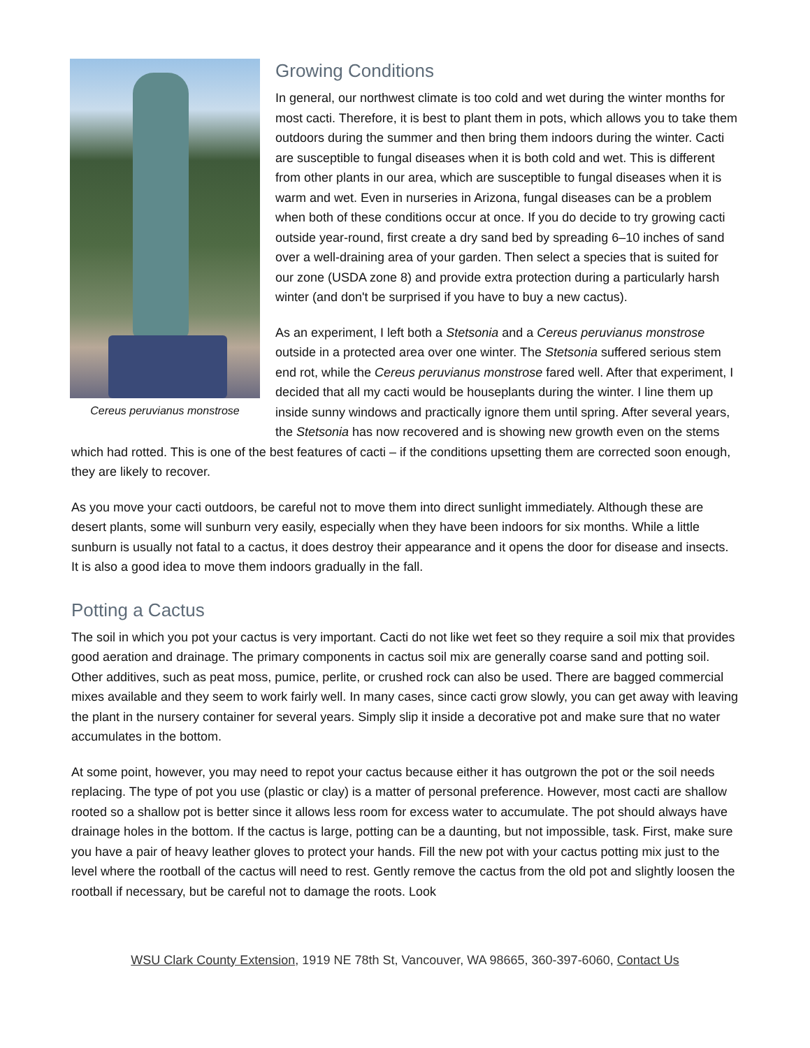Cereus peruvianus monstrose
Growing Conditions
In general, our northwest climate is too cold and wet during the winter months for most cacti. Therefore, it is best to plant them in pots, which allows you to take them outdoors during the summer and then bring them indoors during the winter. Cacti are susceptible to fungal diseases when it is both cold and wet. This is different from other plants in our area, which are susceptible to fungal diseases when it is warm and wet. Even in nurseries in Arizona, fungal diseases can be a problem when both of these conditions occur at once. If you do decide to try growing cacti outside year-round, first create a dry sand bed by spreading 6–10 inches of sand over a well-draining area of your garden. Then select a species that is suited for our zone (USDA zone 8) and provide extra protection during a particularly harsh winter (and don't be surprised if you have to buy a new cactus).
As an experiment, I left both a Stetsonia and a Cereus peruvianus monstrose outside in a protected area over one winter. The Stetsonia suffered serious stem end rot, while the Cereus peruvianus monstrose fared well. After that experiment, I decided that all my cacti would be houseplants during the winter. I line them up inside sunny windows and practically ignore them until spring. After several years, the Stetsonia has now recovered and is showing new growth even on the stems which had rotted. This is one of the best features of cacti – if the conditions upsetting them are corrected soon enough, they are likely to recover.
As you move your cacti outdoors, be careful not to move them into direct sunlight immediately. Although these are desert plants, some will sunburn very easily, especially when they have been indoors for six months. While a little sunburn is usually not fatal to a cactus, it does destroy their appearance and it opens the door for disease and insects. It is also a good idea to move them indoors gradually in the fall.
Potting a Cactus
The soil in which you pot your cactus is very important. Cacti do not like wet feet so they require a soil mix that provides good aeration and drainage. The primary components in cactus soil mix are generally coarse sand and potting soil. Other additives, such as peat moss, pumice, perlite, or crushed rock can also be used. There are bagged commercial mixes available and they seem to work fairly well. In many cases, since cacti grow slowly, you can get away with leaving the plant in the nursery container for several years. Simply slip it inside a decorative pot and make sure that no water accumulates in the bottom.
At some point, however, you may need to repot your cactus because either it has outgrown the pot or the soil needs replacing. The type of pot you use (plastic or clay) is a matter of personal preference. However, most cacti are shallow rooted so a shallow pot is better since it allows less room for excess water to accumulate. The pot should always have drainage holes in the bottom. If the cactus is large, potting can be a daunting, but not impossible, task. First, make sure you have a pair of heavy leather gloves to protect your hands. Fill the new pot with your cactus potting mix just to the level where the rootball of the cactus will need to rest. Gently remove the cactus from the old pot and slightly loosen the rootball if necessary, but be careful not to damage the roots. Look
WSU Clark County Extension, 1919 NE 78th St, Vancouver, WA 98665, 360-397-6060, Contact Us